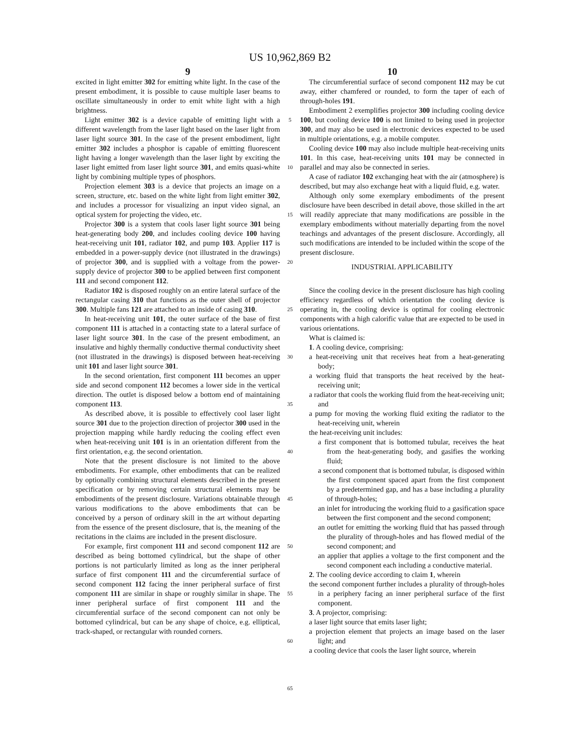US 10,962,869 B2
9 10
excited in light emitter 302 for emitting white light. In the case of the present embodiment, it is possible to cause multiple laser beams to oscillate simultaneously in order to emit white light with a high brightness.
Light emitter 302 is a device capable of emitting light with a different wavelength from the laser light based on the laser light from laser light source 301. In the case of the present embodiment, light emitter 302 includes a phosphor is capable of emitting fluorescent light having a longer wavelength than the laser light by exciting the laser light emitted from laser light source 301, and emits quasi-white light by combining multiple types of phosphors.
Projection element 303 is a device that projects an image on a screen, structure, etc. based on the white light from light emitter 302, and includes a processor for visualizing an input video signal, an optical system for projecting the video, etc.
Projector 300 is a system that cools laser light source 301 being heat-generating body 200, and includes cooling device 100 having heat-receiving unit 101, radiator 102, and pump 103. Applier 117 is embedded in a power-supply device (not illustrated in the drawings) of projector 300, and is supplied with a voltage from the power-supply device of projector 300 to be applied between first component 111 and second component 112.
Radiator 102 is disposed roughly on an entire lateral surface of the rectangular casing 310 that functions as the outer shell of projector 300. Multiple fans 121 are attached to an inside of casing 310.
In heat-receiving unit 101, the outer surface of the base of first component 111 is attached in a contacting state to a lateral surface of laser light source 301. In the case of the present embodiment, an insulative and highly thermally conductive thermal conductivity sheet (not illustrated in the drawings) is disposed between heat-receiving unit 101 and laser light source 301.
In the second orientation, first component 111 becomes an upper side and second component 112 becomes a lower side in the vertical direction. The outlet is disposed below a bottom end of maintaining component 113.
As described above, it is possible to effectively cool laser light source 301 due to the projection direction of projector 300 used in the projection mapping while hardly reducing the cooling effect even when heat-receiving unit 101 is in an orientation different from the first orientation, e.g. the second orientation.
Note that the present disclosure is not limited to the above embodiments. For example, other embodiments that can be realized by optionally combining structural elements described in the present specification or by removing certain structural elements may be embodiments of the present disclosure. Variations obtainable through various modifications to the above embodiments that can be conceived by a person of ordinary skill in the art without departing from the essence of the present disclosure, that is, the meaning of the recitations in the claims are included in the present disclosure.
For example, first component 111 and second component 112 are described as being bottomed cylindrical, but the shape of other portions is not particularly limited as long as the inner peripheral surface of first component 111 and the circumferential surface of second component 112 facing the inner peripheral surface of first component 111 are similar in shape or roughly similar in shape. The inner peripheral surface of first component 111 and the circumferential surface of the second component can not only be bottomed cylindrical, but can be any shape of choice, e.g. elliptical, track-shaped, or rectangular with rounded corners.
5
10
15
20
25
30
35
40
45
50
55
60
65
The circumferential surface of second component 112 may be cut away, either chamfered or rounded, to form the taper of each of through-holes 191.
Embodiment 2 exemplifies projector 300 including cooling device 100, but cooling device 100 is not limited to being used in projector 300, and may also be used in electronic devices expected to be used in multiple orientations, e.g. a mobile computer.
Cooling device 100 may also include multiple heat-receiving units 101. In this case, heat-receiving units 101 may be connected in parallel and may also be connected in series.
A case of radiator 102 exchanging heat with the air (atmosphere) is described, but may also exchange heat with a liquid fluid, e.g. water.
Although only some exemplary embodiments of the present disclosure have been described in detail above, those skilled in the art will readily appreciate that many modifications are possible in the exemplary embodiments without materially departing from the novel teachings and advantages of the present disclosure. Accordingly, all such modifications are intended to be included within the scope of the present disclosure.
INDUSTRIAL APPLICABILITY
Since the cooling device in the present disclosure has high cooling efficiency regardless of which orientation the cooling device is operating in, the cooling device is optimal for cooling electronic components with a high calorific value that are expected to be used in various orientations.
What is claimed is:
1. A cooling device, comprising:
a heat-receiving unit that receives heat from a heat-generating body;
a working fluid that transports the heat received by the heat-receiving unit;
a radiator that cools the working fluid from the heat-receiving unit; and
a pump for moving the working fluid exiting the radiator to the heat-receiving unit, wherein
the heat-receiving unit includes:
a first component that is bottomed tubular, receives the heat from the heat-generating body, and gasifies the working fluid;
a second component that is bottomed tubular, is disposed within the first component spaced apart from the first component by a predetermined gap, and has a base including a plurality of through-holes;
an inlet for introducing the working fluid to a gasification space between the first component and the second component;
an outlet for emitting the working fluid that has passed through the plurality of through-holes and has flowed medial of the second component; and
an applier that applies a voltage to the first component and the second component each including a conductive material.
2. The cooling device according to claim 1, wherein
the second component further includes a plurality of through-holes in a periphery facing an inner peripheral surface of the first component.
3. A projector, comprising:
a laser light source that emits laser light;
a projection element that projects an image based on the laser light; and
a cooling device that cools the laser light source, wherein